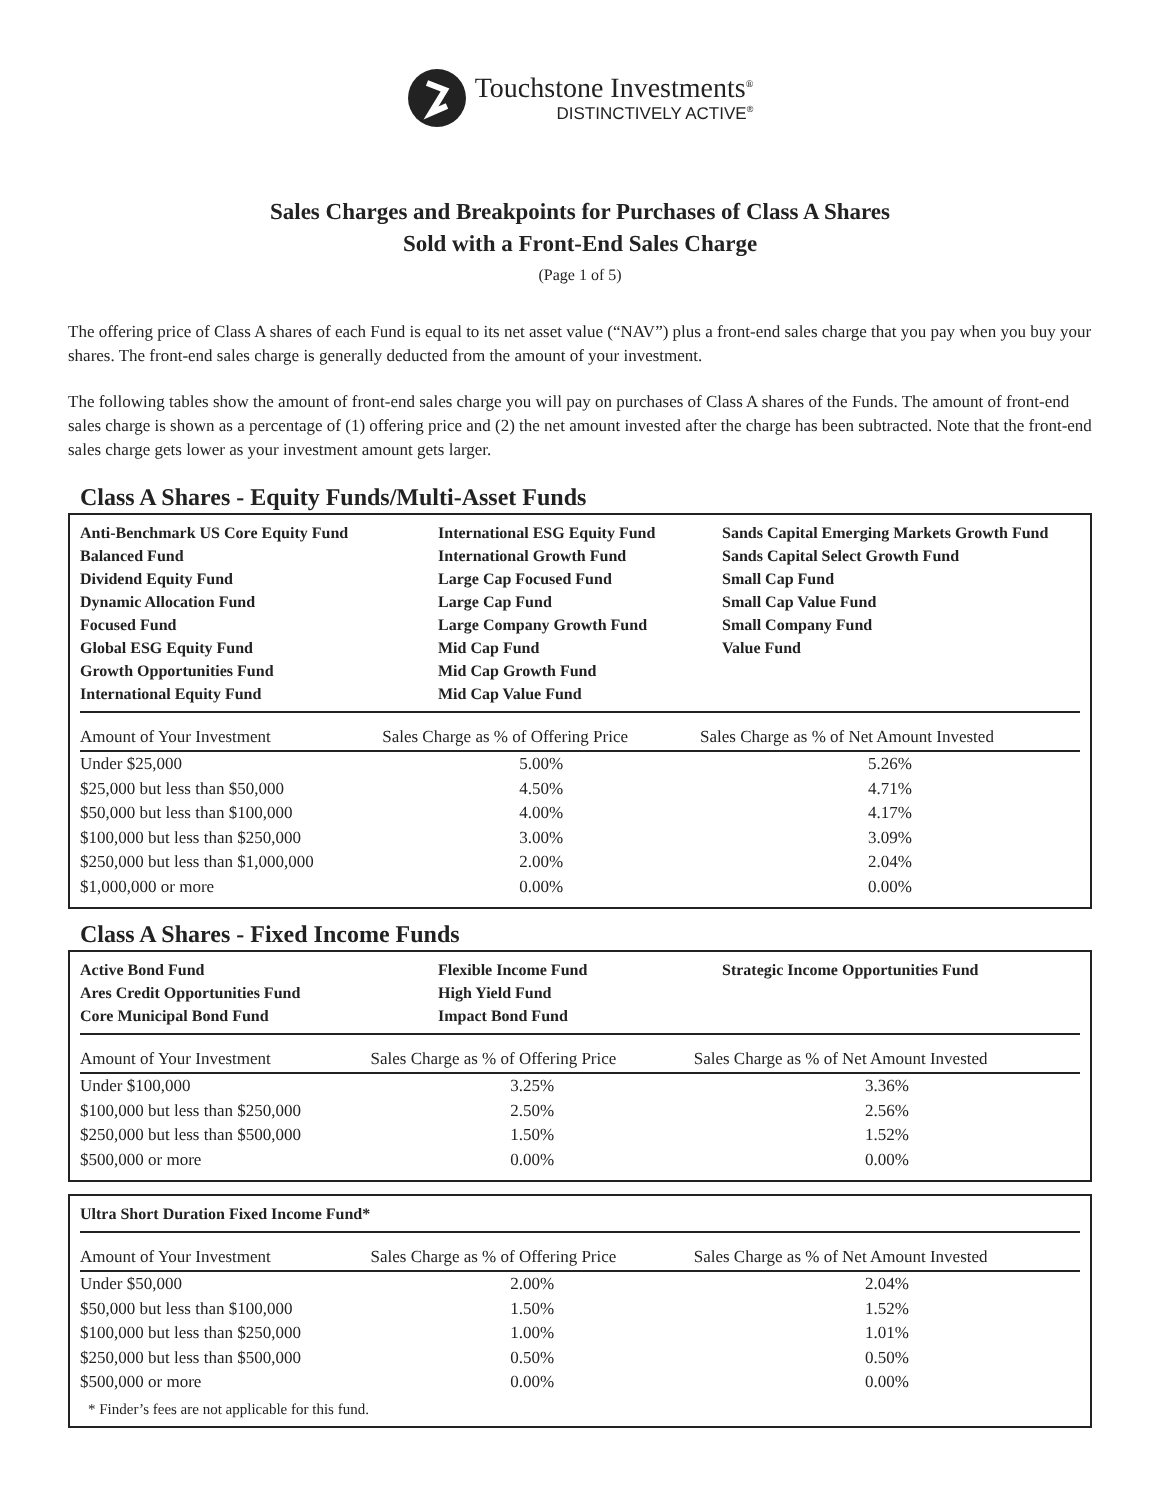Touchstone Investments<sup>®</sup>
DISTINCTIVELY ACTIVE<sup>®</sup>
Sales Charges and Breakpoints for Purchases of Class A Shares
Sold with a Front-End Sales Charge
(Page 1 of 5)
The offering price of Class A shares of each Fund is equal to its net asset value (“NAV”) plus a front-end sales charge that you pay when you buy your shares. The front-end sales charge is generally deducted from the amount of your investment.
The following tables show the amount of front-end sales charge you will pay on purchases of Class A shares of the Funds. The amount of front-end sales charge is shown as a percentage of (1) offering price and (2) the net amount invested after the charge has been subtracted. Note that the front-end sales charge gets lower as your investment amount gets larger.
Class A Shares - Equity Funds/Multi-Asset Funds
Anti-Benchmark US Core Equity Fund
Balanced Fund
Dividend Equity Fund
Dynamic Allocation Fund
Focused Fund
Global ESG Equity Fund
Growth Opportunities Fund
International Equity Fund
International ESG Equity Fund
International Growth Fund
Large Cap Focused Fund
Large Cap Fund
Large Company Growth Fund
Mid Cap Fund
Mid Cap Growth Fund
Mid Cap Value Fund
Sands Capital Emerging Markets Growth Fund
Sands Capital Select Growth Fund
Small Cap Fund
Small Cap Value Fund
Small Company Fund
Value Fund
| Amount of Your Investment | Sales Charge as % of Offering Price | Sales Charge as % of Net Amount Invested |
| --- | --- | --- |
| Under $25,000 | 5.00% | 5.26% |
| $25,000 but less than $50,000 | 4.50% | 4.71% |
| $50,000 but less than $100,000 | 4.00% | 4.17% |
| $100,000 but less than $250,000 | 3.00% | 3.09% |
| $250,000 but less than $1,000,000 | 2.00% | 2.04% |
| $1,000,000 or more | 0.00% | 0.00% |
Class A Shares - Fixed Income Funds
Active Bond Fund
Ares Credit Opportunities Fund
Core Municipal Bond Fund
Flexible Income Fund
High Yield Fund
Impact Bond Fund
Strategic Income Opportunities Fund
| Amount of Your Investment | Sales Charge as % of Offering Price | Sales Charge as % of Net Amount Invested |
| --- | --- | --- |
| Under $100,000 | 3.25% | 3.36% |
| $100,000 but less than $250,000 | 2.50% | 2.56% |
| $250,000 but less than $500,000 | 1.50% | 1.52% |
| $500,000 or more | 0.00% | 0.00% |
Ultra Short Duration Fixed Income Fund*
| Amount of Your Investment | Sales Charge as % of Offering Price | Sales Charge as % of Net Amount Invested |
| --- | --- | --- |
| Under $50,000 | 2.00% | 2.04% |
| $50,000 but less than $100,000 | 1.50% | 1.52% |
| $100,000 but less than $250,000 | 1.00% | 1.01% |
| $250,000 but less than $500,000 | 0.50% | 0.50% |
| $500,000 or more | 0.00% | 0.00% |
* Finder’s fees are not applicable for this fund.